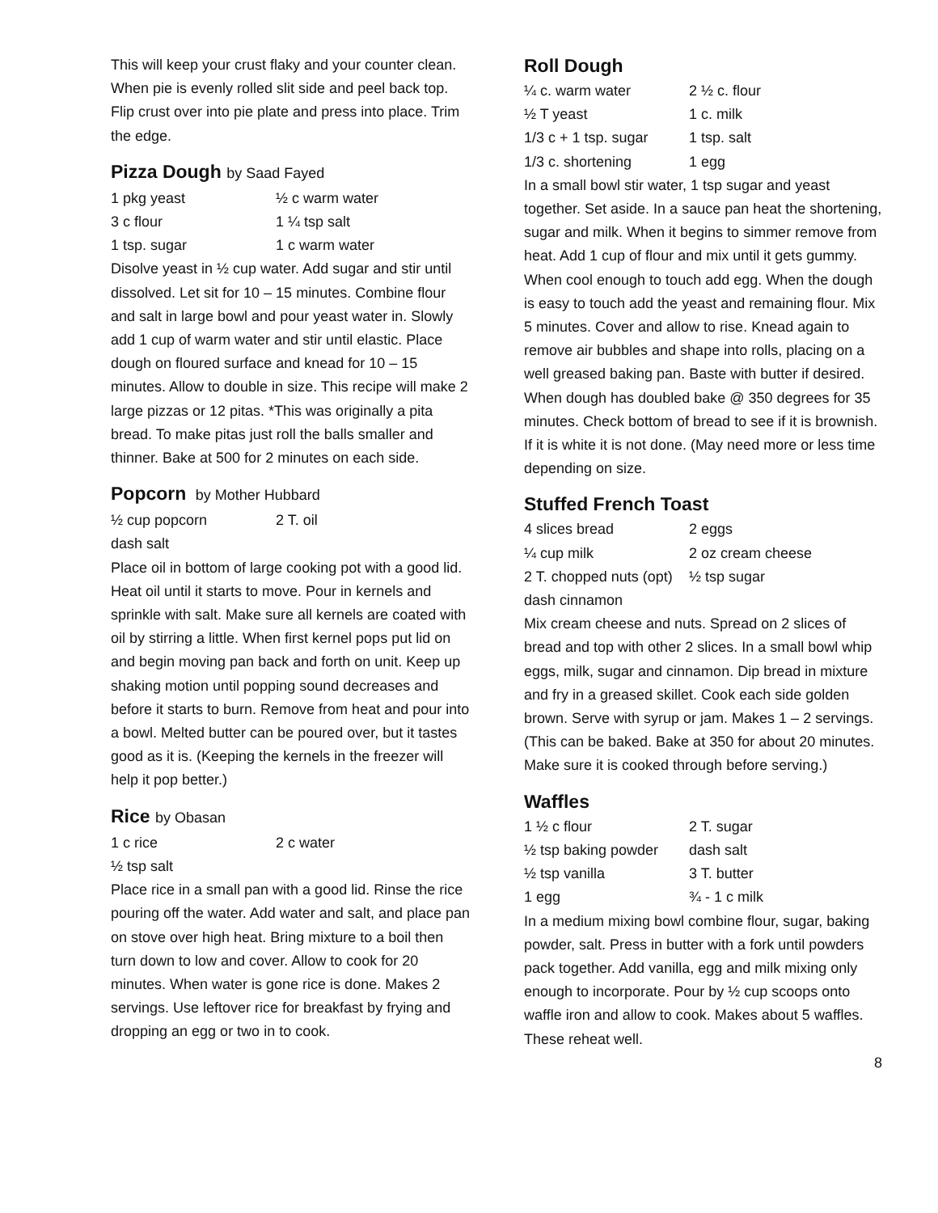This will keep your crust flaky and your counter clean. When pie is evenly rolled slit side and peel back top. Flip crust over into pie plate and press into place. Trim the edge.
Pizza Dough by Saad Fayed
1 pkg yeast
½ c warm water
3 c flour
1 ¼ tsp salt
1 tsp. sugar
1 c warm water
Disolve yeast in ½ cup water. Add sugar and stir until dissolved. Let sit for 10 – 15 minutes. Combine flour and salt in large bowl and pour yeast water in. Slowly add 1 cup of warm water and stir until elastic. Place dough on floured surface and knead for 10 – 15 minutes. Allow to double in size. This recipe will make 2 large pizzas or 12 pitas. *This was originally a pita bread. To make pitas just roll the balls smaller and thinner. Bake at 500 for 2 minutes on each side.
Popcorn by Mother Hubbard
½ cup popcorn
2 T. oil
dash salt
Place oil in bottom of large cooking pot with a good lid. Heat oil until it starts to move. Pour in kernels and sprinkle with salt. Make sure all kernels are coated with oil by stirring a little. When first kernel pops put lid on and begin moving pan back and forth on unit. Keep up shaking motion until popping sound decreases and before it starts to burn. Remove from heat and pour into a bowl. Melted butter can be poured over, but it tastes good as it is. (Keeping the kernels in the freezer will help it pop better.)
Rice by Obasan
1 c rice
2 c water
½ tsp salt
Place rice in a small pan with a good lid. Rinse the rice pouring off the water. Add water and salt, and place pan on stove over high heat. Bring mixture to a boil then turn down to low and cover. Allow to cook for 20 minutes. When water is gone rice is done. Makes 2 servings. Use leftover rice for breakfast by frying and dropping an egg or two in to cook.
Roll Dough
¼ c. warm water
2 ½ c. flour
½ T yeast
1 c. milk
1/3 c + 1 tsp. sugar
1 tsp. salt
1/3 c. shortening
1 egg
In a small bowl stir water, 1 tsp sugar and yeast together. Set aside. In a sauce pan heat the shortening, sugar and milk. When it begins to simmer remove from heat. Add 1 cup of flour and mix until it gets gummy. When cool enough to touch add egg. When the dough is easy to touch add the yeast and remaining flour. Mix 5 minutes. Cover and allow to rise. Knead again to remove air bubbles and shape into rolls, placing on a well greased baking pan. Baste with butter if desired. When dough has doubled bake @ 350 degrees for 35 minutes. Check bottom of bread to see if it is brownish. If it is white it is not done. (May need more or less time depending on size.
Stuffed French Toast
4 slices bread
2 eggs
¼ cup milk
2 oz cream cheese
2 T. chopped nuts (opt)
½ tsp sugar
dash cinnamon
Mix cream cheese and nuts. Spread on 2 slices of bread and top with other 2 slices. In a small bowl whip eggs, milk, sugar and cinnamon. Dip bread in mixture and fry in a greased skillet. Cook each side golden brown. Serve with syrup or jam. Makes 1 – 2 servings. (This can be baked. Bake at 350 for about 20 minutes. Make sure it is cooked through before serving.)
Waffles
1 ½ c flour
2 T. sugar
½ tsp baking powder
dash salt
½ tsp vanilla
3 T. butter
1 egg
¾ - 1 c milk
In a medium mixing bowl combine flour, sugar, baking powder, salt. Press in butter with a fork until powders pack together. Add vanilla, egg and milk mixing only enough to incorporate. Pour by ½ cup scoops onto waffle iron and allow to cook. Makes about 5 waffles. These reheat well.
8